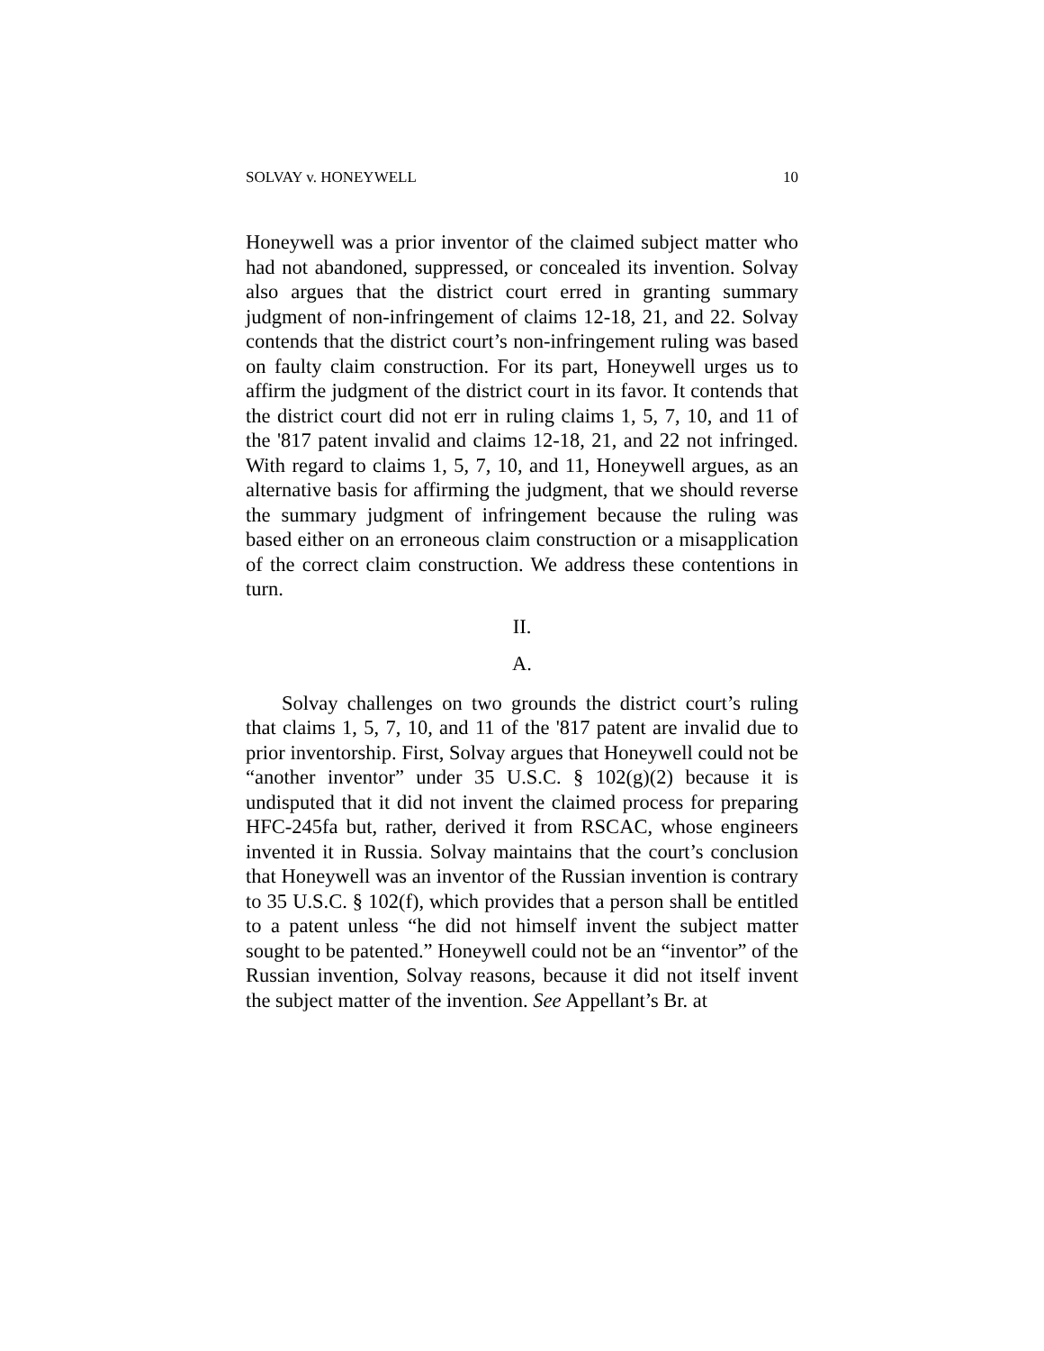SOLVAY v. HONEYWELL 10
Honeywell was a prior inventor of the claimed subject matter who had not abandoned, suppressed, or concealed its invention. Solvay also argues that the district court erred in granting summary judgment of non-infringement of claims 12-18, 21, and 22. Solvay contends that the district court’s non-infringement ruling was based on faulty claim construction. For its part, Honeywell urges us to affirm the judgment of the district court in its favor. It contends that the district court did not err in ruling claims 1, 5, 7, 10, and 11 of the '817 patent invalid and claims 12-18, 21, and 22 not infringed. With regard to claims 1, 5, 7, 10, and 11, Honeywell argues, as an alternative basis for affirming the judgment, that we should reverse the summary judgment of infringement because the ruling was based either on an erroneous claim construction or a misapplication of the correct claim construction. We address these contentions in turn.
II.
A.
Solvay challenges on two grounds the district court’s ruling that claims 1, 5, 7, 10, and 11 of the '817 patent are invalid due to prior inventorship. First, Solvay argues that Honeywell could not be “another inventor” under 35 U.S.C. § 102(g)(2) because it is undisputed that it did not invent the claimed process for preparing HFC-245fa but, rather, derived it from RSCAC, whose engineers invented it in Russia. Solvay maintains that the court’s conclusion that Honeywell was an inventor of the Russian invention is contrary to 35 U.S.C. § 102(f), which provides that a person shall be entitled to a patent unless “he did not himself invent the subject matter sought to be patented.” Honeywell could not be an “inventor” of the Russian invention, Solvay reasons, because it did not itself invent the subject matter of the invention. See Appellant’s Br. at